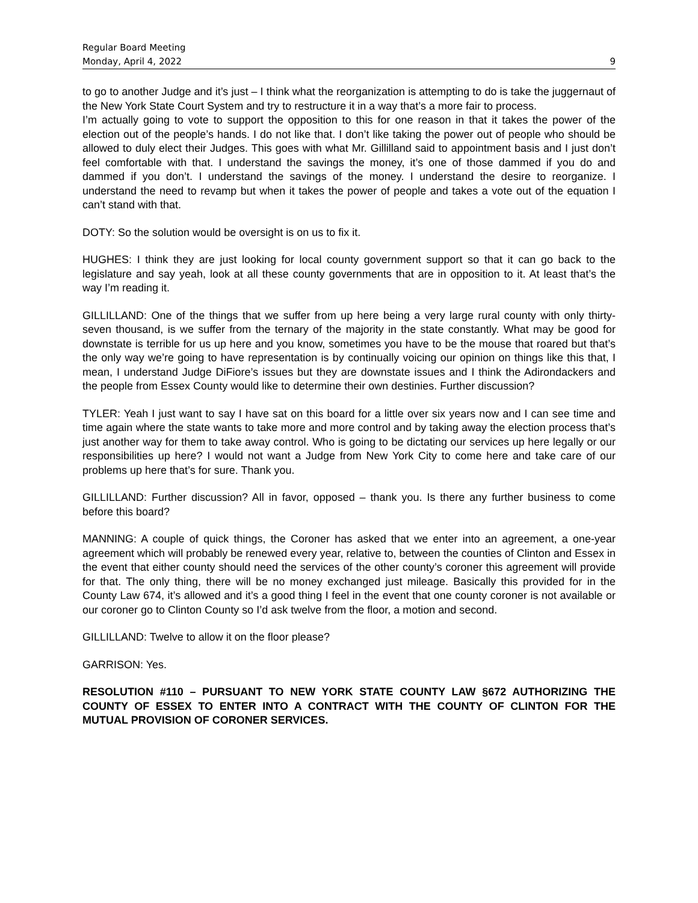Regular Board Meeting
Monday, April 4, 2022 9
to go to another Judge and it’s just – I think what the reorganization is attempting to do is take the juggernaut of the New York State Court System and try to restructure it in a way that’s a more fair to process.
I’m actually going to vote to support the opposition to this for one reason in that it takes the power of the election out of the people’s hands. I do not like that. I don’t like taking the power out of people who should be allowed to duly elect their Judges. This goes with what Mr. Gillilland said to appointment basis and I just don’t feel comfortable with that. I understand the savings the money, it’s one of those dammed if you do and dammed if you don’t. I understand the savings of the money. I understand the desire to reorganize. I understand the need to revamp but when it takes the power of people and takes a vote out of the equation I can’t stand with that.
DOTY: So the solution would be oversight is on us to fix it.
HUGHES: I think they are just looking for local county government support so that it can go back to the legislature and say yeah, look at all these county governments that are in opposition to it. At least that’s the way I’m reading it.
GILLILLAND: One of the things that we suffer from up here being a very large rural county with only thirty-seven thousand, is we suffer from the ternary of the majority in the state constantly. What may be good for downstate is terrible for us up here and you know, sometimes you have to be the mouse that roared but that’s the only way we’re going to have representation is by continually voicing our opinion on things like this that, I mean, I understand Judge DiFiore’s issues but they are downstate issues and I think the Adirondackers and the people from Essex County would like to determine their own destinies. Further discussion?
TYLER: Yeah I just want to say I have sat on this board for a little over six years now and I can see time and time again where the state wants to take more and more control and by taking away the election process that’s just another way for them to take away control. Who is going to be dictating our services up here legally or our responsibilities up here? I would not want a Judge from New York City to come here and take care of our problems up here that’s for sure. Thank you.
GILLILLAND: Further discussion? All in favor, opposed – thank you. Is there any further business to come before this board?
MANNING: A couple of quick things, the Coroner has asked that we enter into an agreement, a one-year agreement which will probably be renewed every year, relative to, between the counties of Clinton and Essex in the event that either county should need the services of the other county’s coroner this agreement will provide for that. The only thing, there will be no money exchanged just mileage. Basically this provided for in the County Law 674, it’s allowed and it’s a good thing I feel in the event that one county coroner is not available or our coroner go to Clinton County so I’d ask twelve from the floor, a motion and second.
GILLILLAND: Twelve to allow it on the floor please?
GARRISON: Yes.
RESOLUTION #110 – PURSUANT TO NEW YORK STATE COUNTY LAW §672 AUTHORIZING THE COUNTY OF ESSEX TO ENTER INTO A CONTRACT WITH THE COUNTY OF CLINTON FOR THE MUTUAL PROVISION OF CORONER SERVICES.